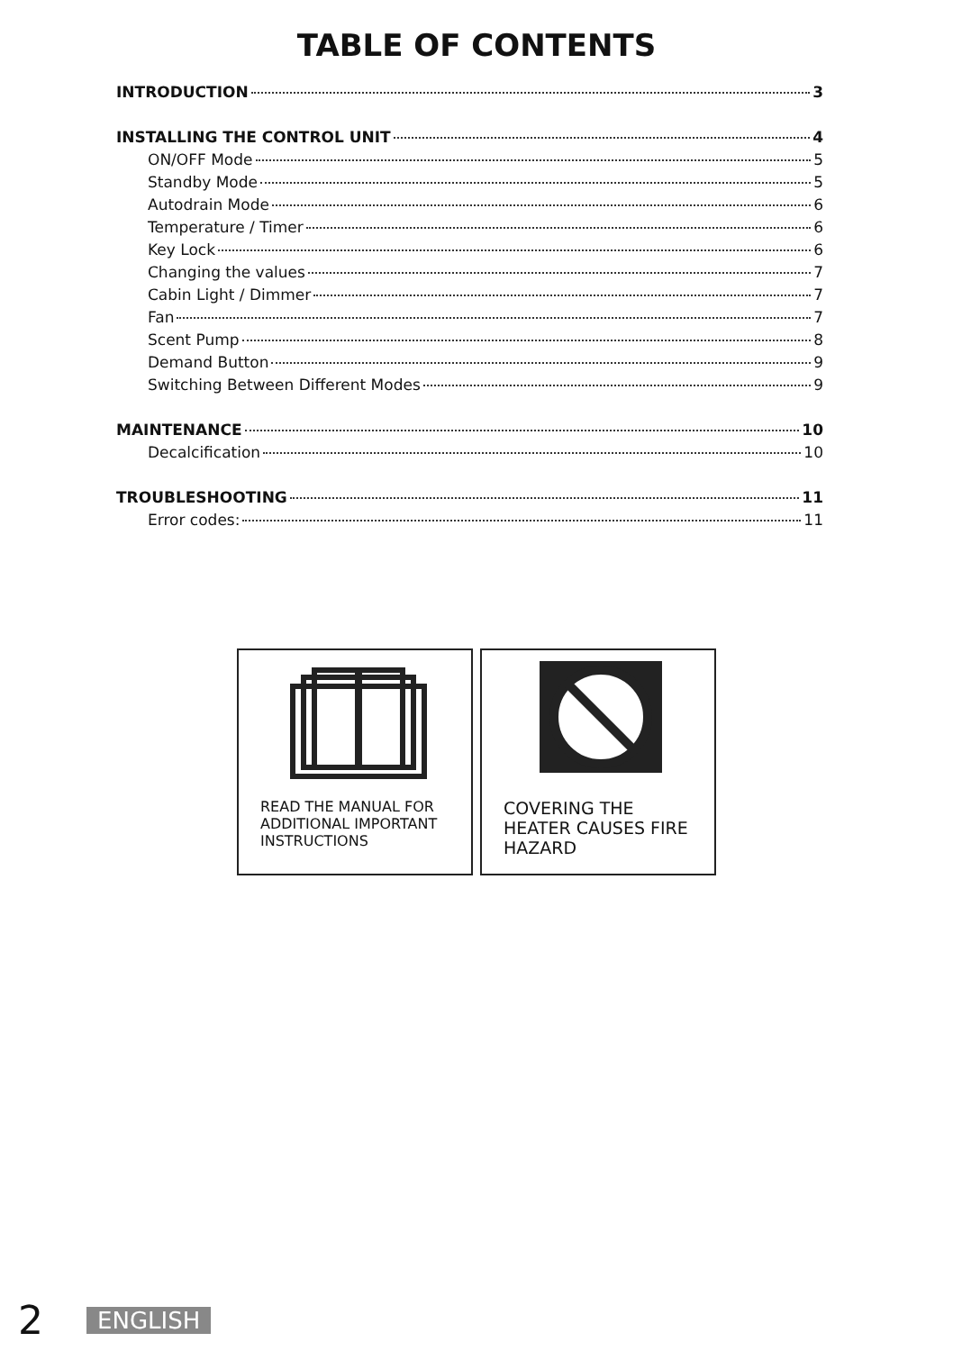TABLE OF CONTENTS
INTRODUCTION 3
INSTALLING THE CONTROL UNIT 4
ON/OFF Mode 5
Standby Mode 5
Autodrain Mode 6
Temperature / Timer 6
Key Lock 6
Changing the values 7
Cabin Light / Dimmer 7
Fan 7
Scent Pump 8
Demand Button 9
Switching Between Different Modes 9
MAINTENANCE 10
Decalcification 10
TROUBLESHOOTING 11
Error codes: 11
READ THE MANUAL FOR ADDITIONAL IMPORTANT INSTRUCTIONS
COVERING THE HEATER CAUSES FIRE HAZARD
2 ENGLISH